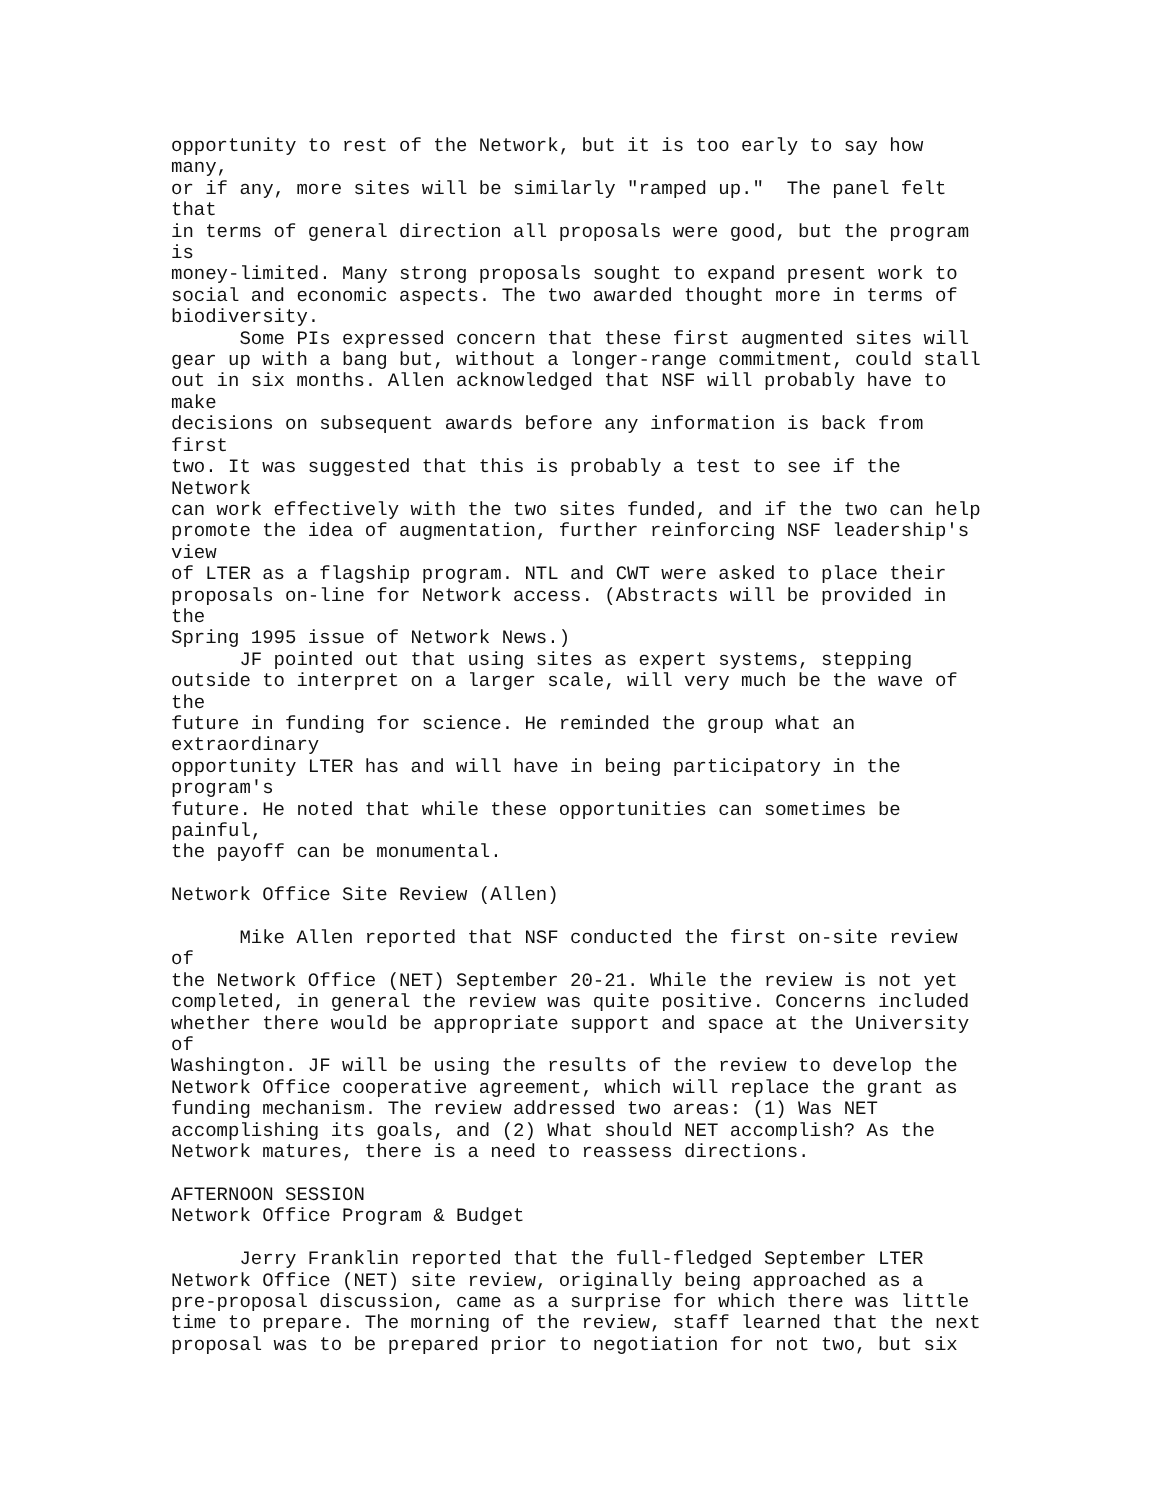opportunity to rest of the Network, but it is too early to say how
many,
or if any, more sites will be similarly "ramped up."  The panel felt
that
in terms of general direction all proposals were good, but the program
is
money-limited. Many strong proposals sought to expand present work to
social and economic aspects. The two awarded thought more in terms of
biodiversity.
      Some PIs expressed concern that these first augmented sites will
gear up with a bang but, without a longer-range commitment, could stall
out in six months. Allen acknowledged that NSF will probably have to
make
decisions on subsequent awards before any information is back from
first
two. It was suggested that this is probably a test to see if the
Network
can work effectively with the two sites funded, and if the two can help
promote the idea of augmentation, further reinforcing NSF leadership's
view
of LTER as a flagship program. NTL and CWT were asked to place their
proposals on-line for Network access. (Abstracts will be provided in
the
Spring 1995 issue of Network News.)
      JF pointed out that using sites as expert systems, stepping
outside to interpret on a larger scale, will very much be the wave of
the
future in funding for science. He reminded the group what an
extraordinary
opportunity LTER has and will have in being participatory in the
program's
future. He noted that while these opportunities can sometimes be
painful,
the payoff can be monumental.

Network Office Site Review (Allen)

      Mike Allen reported that NSF conducted the first on-site review
of
the Network Office (NET) September 20-21. While the review is not yet
completed, in general the review was quite positive. Concerns included
whether there would be appropriate support and space at the University
of
Washington. JF will be using the results of the review to develop the
Network Office cooperative agreement, which will replace the grant as
funding mechanism. The review addressed two areas: (1) Was NET
accomplishing its goals, and (2) What should NET accomplish? As the
Network matures, there is a need to reassess directions.

AFTERNOON SESSION
Network Office Program & Budget

      Jerry Franklin reported that the full-fledged September LTER
Network Office (NET) site review, originally being approached as a
pre-proposal discussion, came as a surprise for which there was little
time to prepare. The morning of the review, staff learned that the next
proposal was to be prepared prior to negotiation for not two, but six